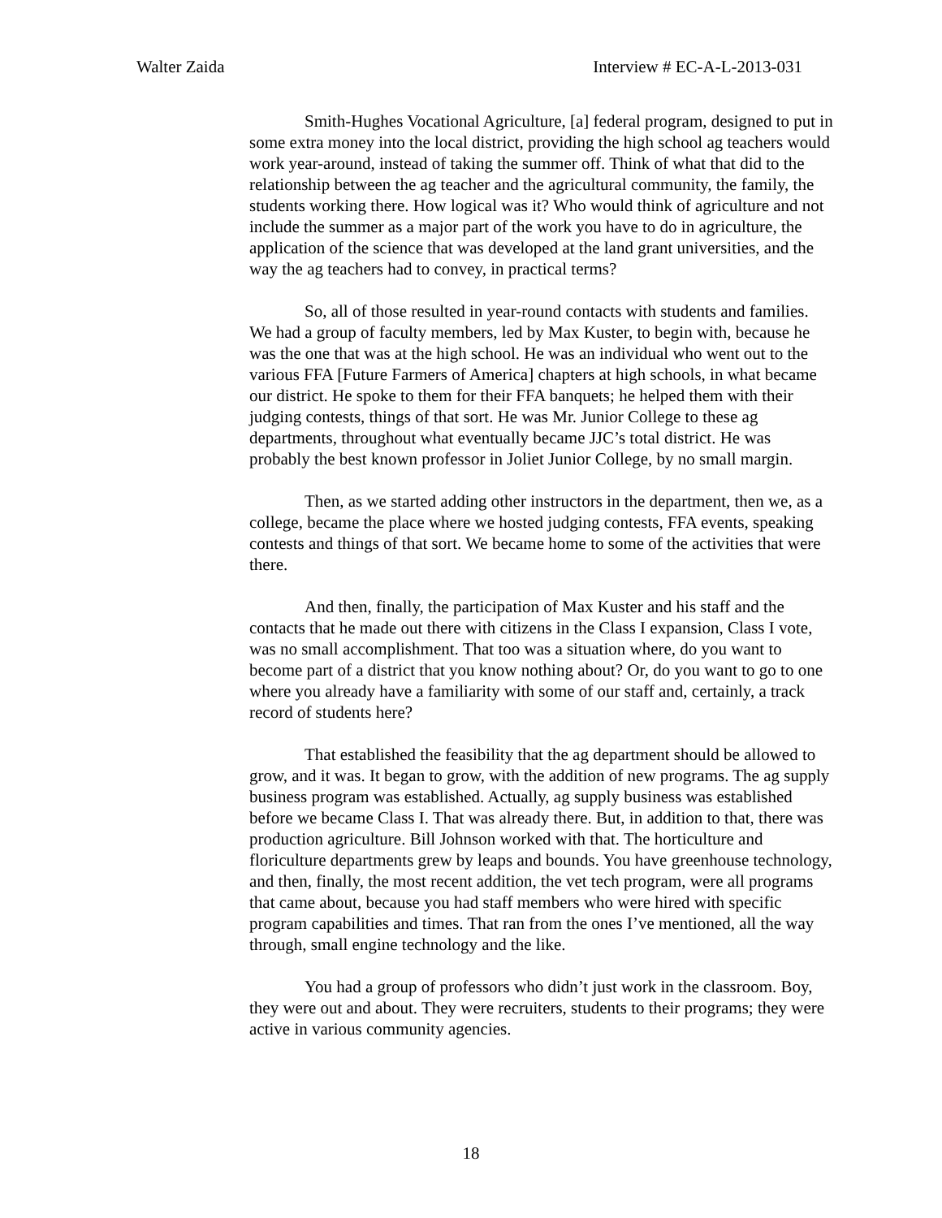Walter Zaida Interview # EC-A-L-2013-031
Smith-Hughes Vocational Agriculture, [a] federal program, designed to put in some extra money into the local district, providing the high school ag teachers would work year-around, instead of taking the summer off. Think of what that did to the relationship between the ag teacher and the agricultural community, the family, the students working there. How logical was it? Who would think of agriculture and not include the summer as a major part of the work you have to do in agriculture, the application of the science that was developed at the land grant universities, and the way the ag teachers had to convey, in practical terms?
So, all of those resulted in year-round contacts with students and families. We had a group of faculty members, led by Max Kuster, to begin with, because he was the one that was at the high school. He was an individual who went out to the various FFA [Future Farmers of America] chapters at high schools, in what became our district. He spoke to them for their FFA banquets; he helped them with their judging contests, things of that sort. He was Mr. Junior College to these ag departments, throughout what eventually became JJC’s total district. He was probably the best known professor in Joliet Junior College, by no small margin.
Then, as we started adding other instructors in the department, then we, as a college, became the place where we hosted judging contests, FFA events, speaking contests and things of that sort. We became home to some of the activities that were there.
And then, finally, the participation of Max Kuster and his staff and the contacts that he made out there with citizens in the Class I expansion, Class I vote, was no small accomplishment. That too was a situation where, do you want to become part of a district that you know nothing about? Or, do you want to go to one where you already have a familiarity with some of our staff and, certainly, a track record of students here?
That established the feasibility that the ag department should be allowed to grow, and it was. It began to grow, with the addition of new programs. The ag supply business program was established. Actually, ag supply business was established before we became Class I. That was already there. But, in addition to that, there was production agriculture. Bill Johnson worked with that. The horticulture and floriculture departments grew by leaps and bounds. You have greenhouse technology, and then, finally, the most recent addition, the vet tech program, were all programs that came about, because you had staff members who were hired with specific program capabilities and times. That ran from the ones I’ve mentioned, all the way through, small engine technology and the like.
You had a group of professors who didn’t just work in the classroom. Boy, they were out and about. They were recruiters, students to their programs; they were active in various community agencies.
18